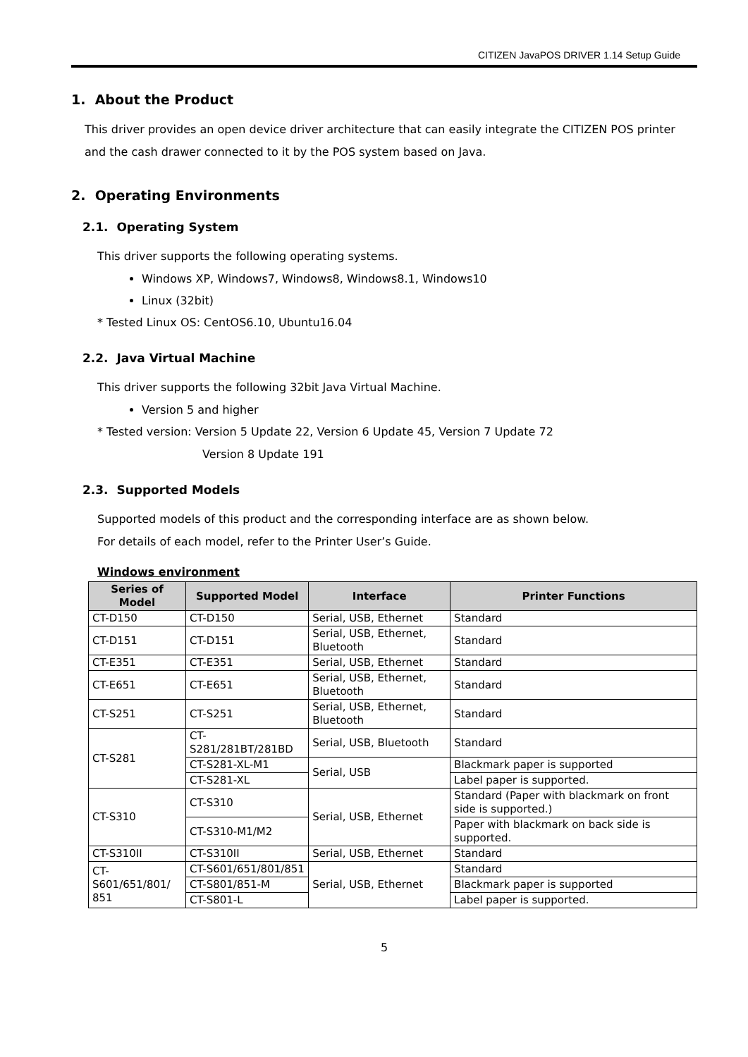CITIZEN JavaPOS DRIVER 1.14 Setup Guide
1. About the Product
This driver provides an open device driver architecture that can easily integrate the CITIZEN POS printer and the cash drawer connected to it by the POS system based on Java.
2. Operating Environments
2.1. Operating System
This driver supports the following operating systems.
Windows XP, Windows7, Windows8, Windows8.1, Windows10
Linux (32bit)
* Tested Linux OS: CentOS6.10, Ubuntu16.04
2.2. Java Virtual Machine
This driver supports the following 32bit Java Virtual Machine.
Version 5 and higher
* Tested version: Version 5 Update 22, Version 6 Update 45, Version 7 Update 72
Version 8 Update 191
2.3. Supported Models
Supported models of this product and the corresponding interface are as shown below.
For details of each model, refer to the Printer User’s Guide.
Windows environment
| Series of Model | Supported Model | Interface | Printer Functions |
| --- | --- | --- | --- |
| CT-D150 | CT-D150 | Serial, USB, Ethernet | Standard |
| CT-D151 | CT-D151 | Serial, USB, Ethernet, Bluetooth | Standard |
| CT-E351 | CT-E351 | Serial, USB, Ethernet | Standard |
| CT-E651 | CT-E651 | Serial, USB, Ethernet, Bluetooth | Standard |
| CT-S251 | CT-S251 | Serial, USB, Ethernet, Bluetooth | Standard |
| CT-S281 | CT-S281/281BT/281BD | Serial, USB, Bluetooth | Standard |
| | CT-S281-XL-M1 | Serial, USB | Blackmark paper is supported |
| | CT-S281-XL | | Label paper is supported. |
| CT-S310 | CT-S310 | Serial, USB, Ethernet | Standard (Paper with blackmark on front side is supported.) |
| | CT-S310-M1/M2 | | Paper with blackmark on back side is supported. |
| CT-S310II | CT-S310II | Serial, USB, Ethernet | Standard |
| CT-S601/651/801/ 851 | CT-S601/651/801/851 | Serial, USB, Ethernet | Standard |
| | CT-S801/851-M | | Blackmark paper is supported |
| | CT-S801-L | | Label paper is supported. |
5